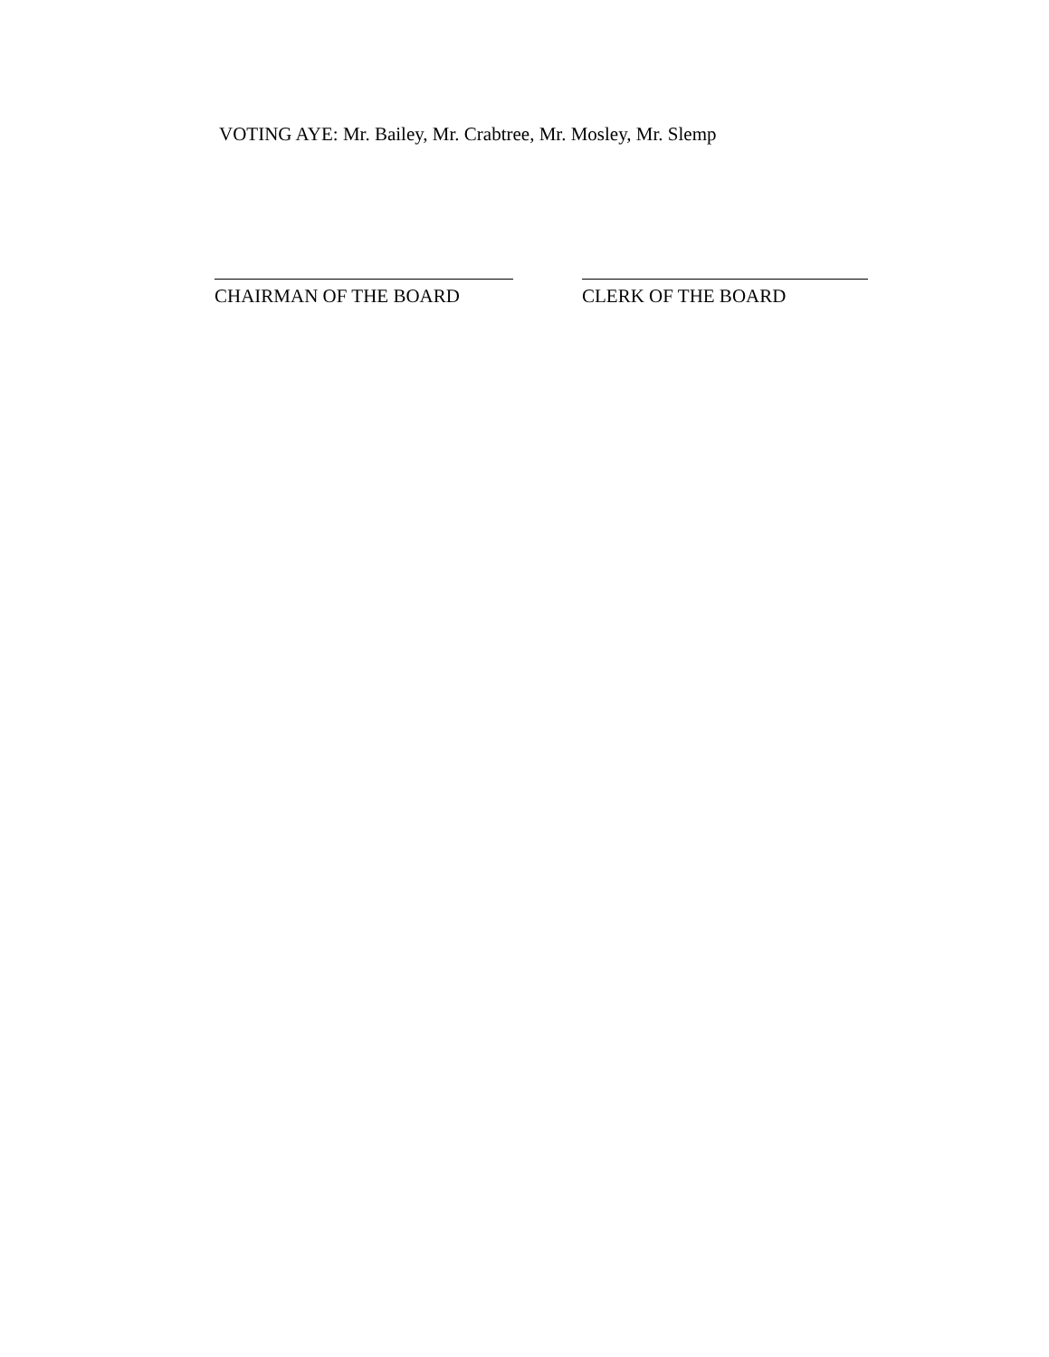VOTING AYE: Mr. Bailey, Mr. Crabtree, Mr. Mosley, Mr. Slemp
CHAIRMAN OF THE BOARD CLERK OF THE BOARD